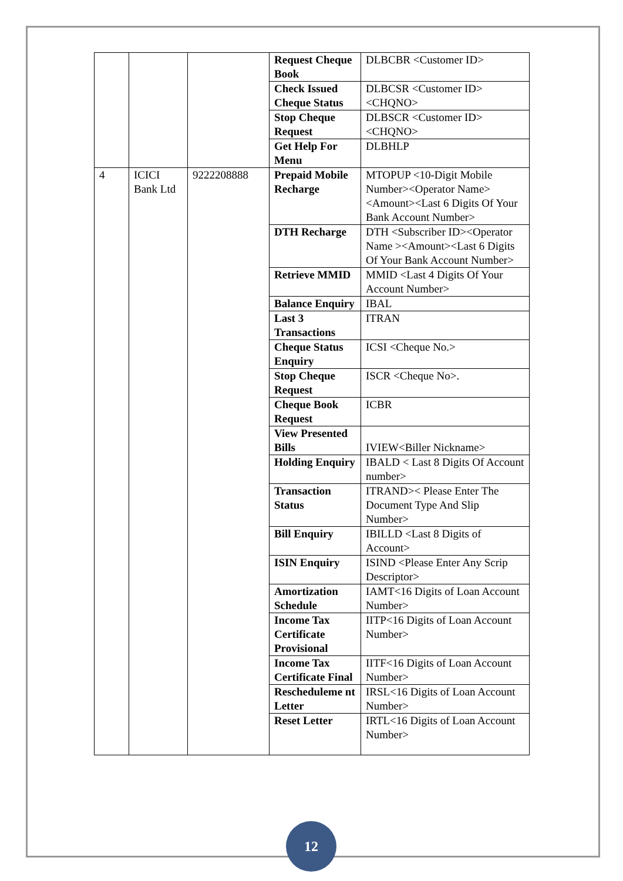| | | | Request Cheque Book | DLBCBR <Customer ID> |
| | | | Check Issued Cheque Status | DLBCSR <Customer ID><CHQNO> |
| | | | Stop Cheque Request | DLBSCR <Customer ID><CHQNO> |
| | | | Get Help For Menu | DLBHLP |
| 4 | ICICI Bank Ltd | 9222208888 | Prepaid Mobile Recharge | MTOPUP <10-Digit Mobile Number><Operator Name><Amount><Last 6 Digits Of Your Bank Account Number> |
| | | | DTH Recharge | DTH <Subscriber ID><Operator Name ><Amount><Last 6 Digits Of Your Bank Account Number> |
| | | | Retrieve MMID | MMID <Last 4 Digits Of Your Account Number> |
| | | | Balance Enquiry | IBAL |
| | | | Last 3 Transactions | ITRAN |
| | | | Cheque Status Enquiry | ICSI <Cheque No.> |
| | | | Stop Cheque Request | ISCR <Cheque No>. |
| | | | Cheque Book Request | ICBR |
| | | | View Presented Bills | IVIEW<Biller Nickname> |
| | | | Holding Enquiry | IBALD < Last 8 Digits Of Account number> |
| | | | Transaction Status | ITRAND>< Please Enter The Document Type And Slip Number> |
| | | | Bill Enquiry | IBILLD <Last 8 Digits of Account> |
| | | | ISIN Enquiry | ISIND <Please Enter Any Scrip Descriptor> |
| | | | Amortization Schedule | IAMT<16 Digits of Loan Account Number> |
| | | | Income Tax Certificate Provisional | IITP<16 Digits of Loan Account Number> |
| | | | Income Tax Certificate Final | IITF<16 Digits of Loan Account Number> |
| | | | Rescheduleme nt Letter | IRSL<16 Digits of Loan Account Number> |
| | | | Reset Letter | IRTL<16 Digits of Loan Account Number> |
12